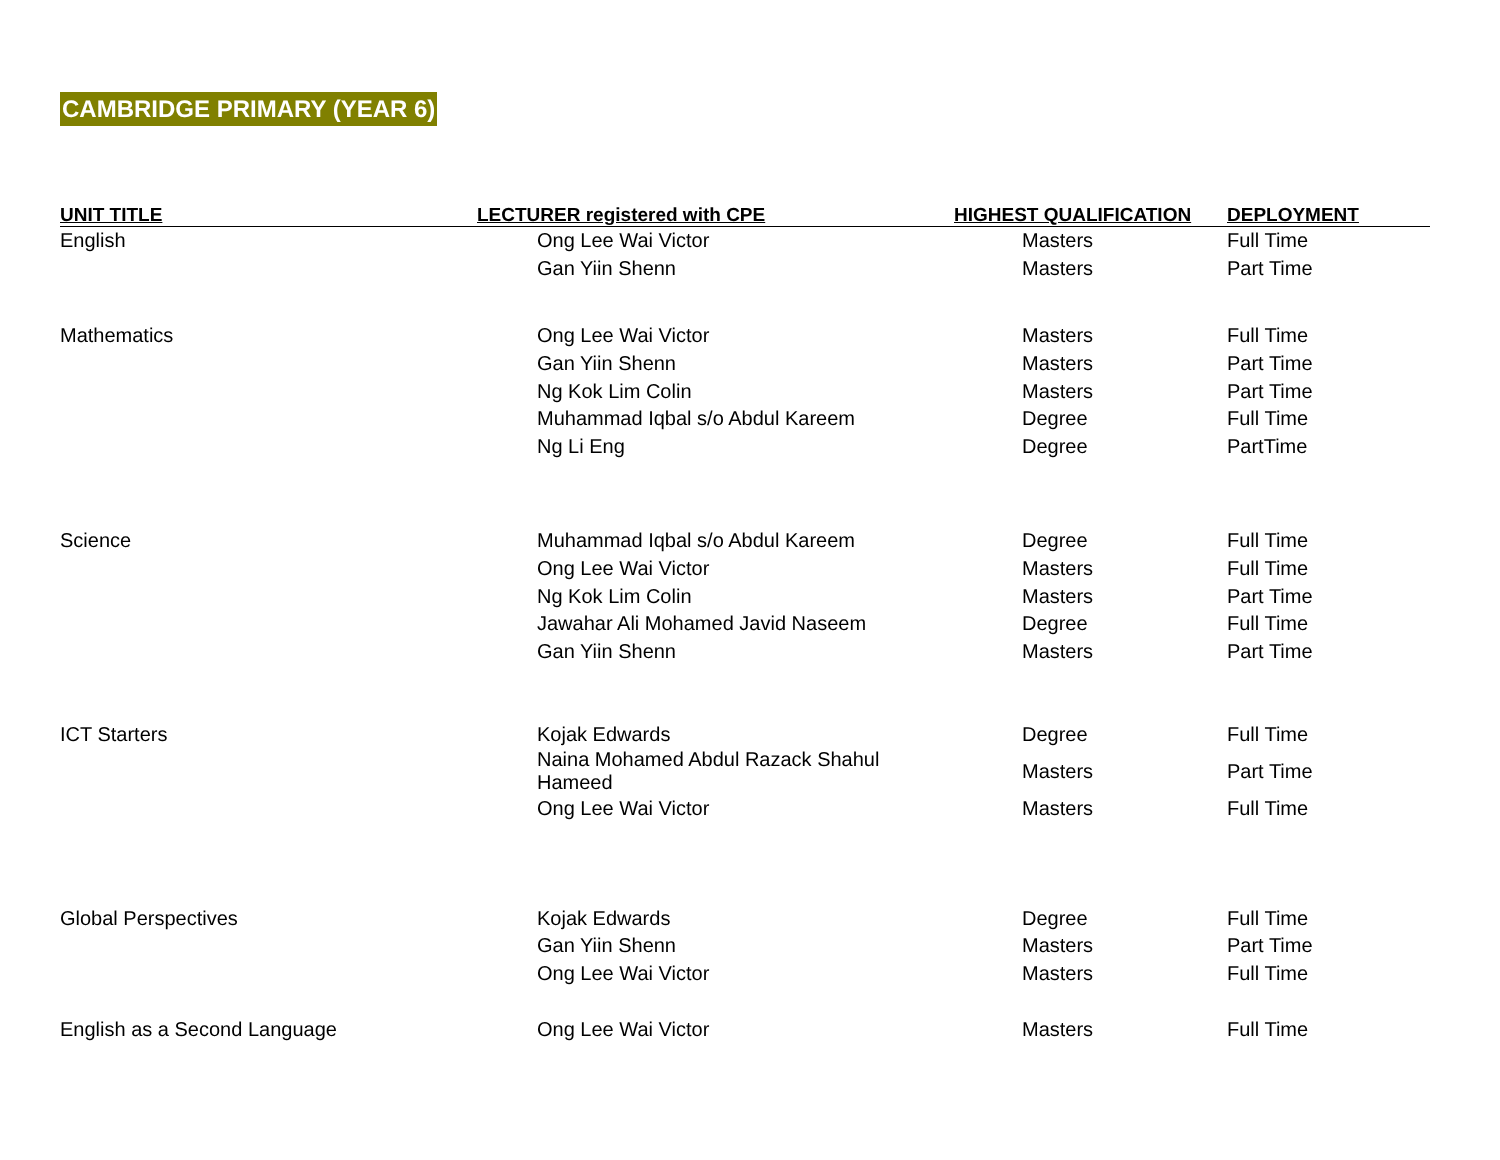CAMBRIDGE PRIMARY (YEAR 6)
| UNIT TITLE | LECTURER registered with CPE | HIGHEST QUALIFICATION | DEPLOYMENT |
| --- | --- | --- | --- |
| English | Ong Lee Wai Victor | Masters | Full Time |
| | Gan Yiin Shenn | Masters | Part Time |
| Mathematics | Ong Lee Wai Victor | Masters | Full Time |
| | Gan Yiin Shenn | Masters | Part Time |
| | Ng Kok Lim Colin | Masters | Part Time |
| | Muhammad Iqbal s/o Abdul Kareem | Degree | Full Time |
| | Ng Li Eng | Degree | PartTime |
| Science | Muhammad Iqbal s/o Abdul Kareem | Degree | Full Time |
| | Ong Lee Wai Victor | Masters | Full Time |
| | Ng Kok Lim Colin | Masters | Part Time |
| | Jawahar Ali Mohamed Javid Naseem | Degree | Full Time |
| | Gan Yiin Shenn | Masters | Part Time |
| ICT Starters | Kojak Edwards | Degree | Full Time |
| | Naina Mohamed Abdul Razack Shahul Hameed | Masters | Part Time |
| | Ong Lee Wai Victor | Masters | Full Time |
| Global Perspectives | Kojak Edwards | Degree | Full Time |
| | Gan Yiin Shenn | Masters | Part Time |
| | Ong Lee Wai Victor | Masters | Full Time |
| English as a Second Language | Ong Lee Wai Victor | Masters | Full Time |